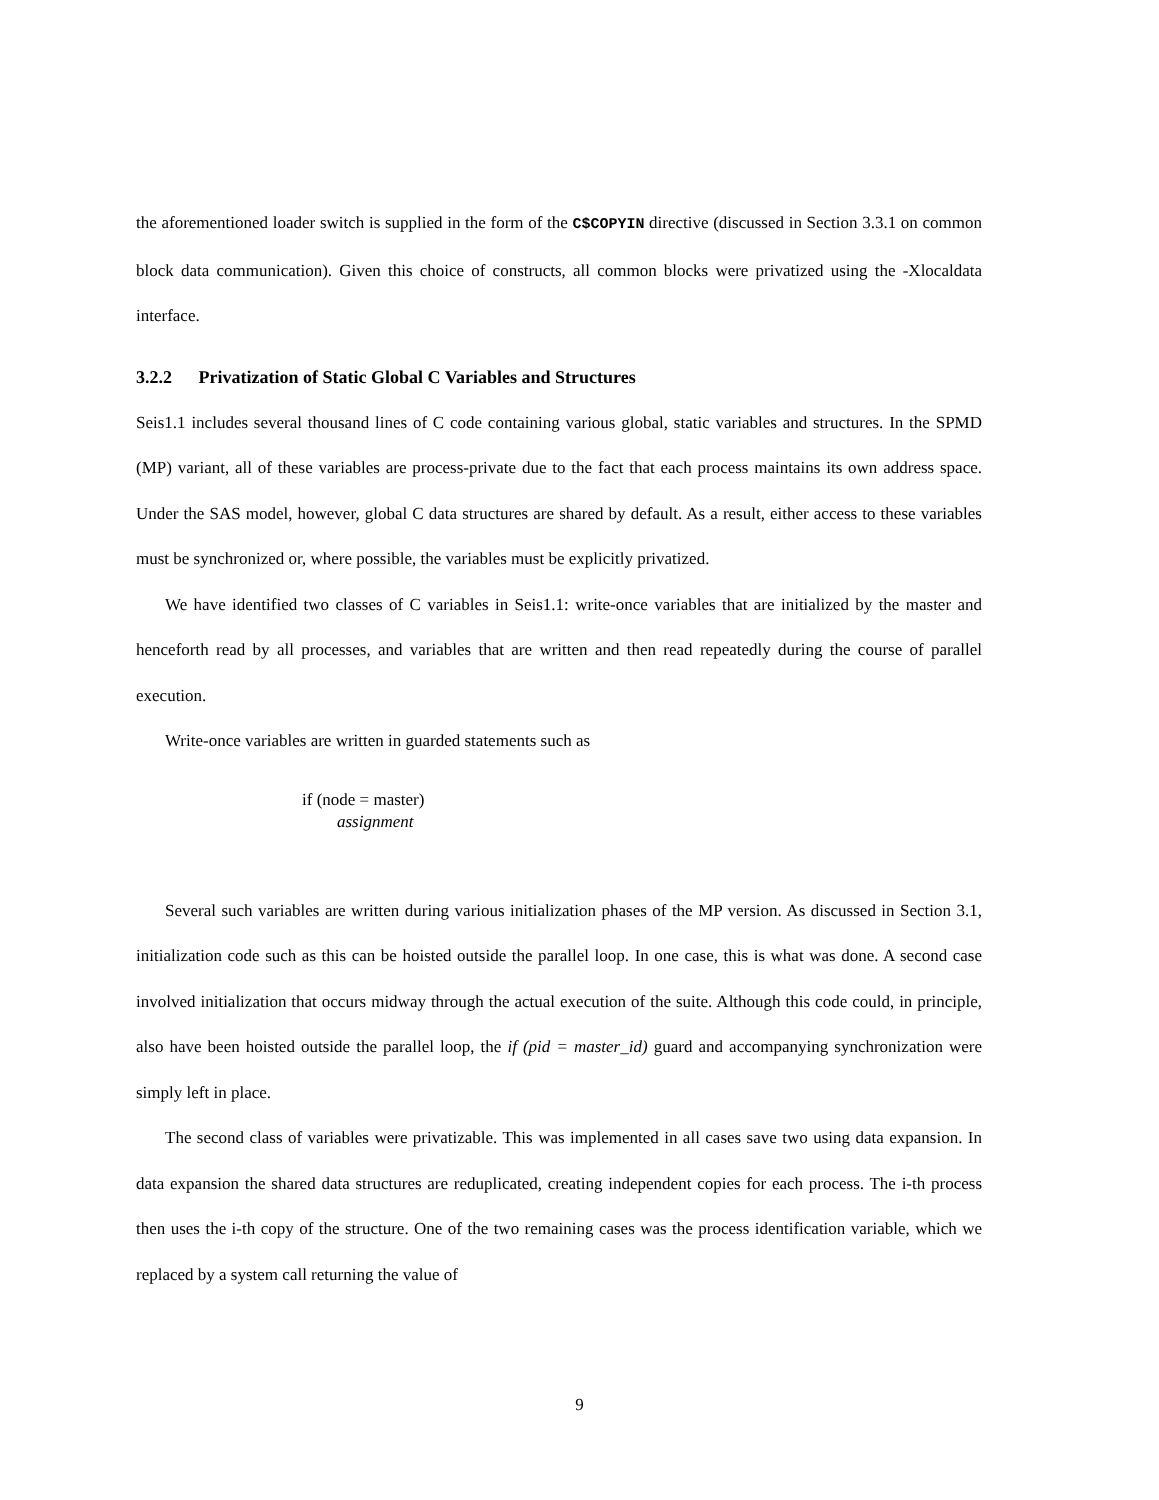the aforementioned loader switch is supplied in the form of the C$COPYIN directive (discussed in Section 3.3.1 on common block data communication). Given this choice of constructs, all common blocks were privatized using the -Xlocaldata interface.
3.2.2 Privatization of Static Global C Variables and Structures
Seis1.1 includes several thousand lines of C code containing various global, static variables and structures. In the SPMD (MP) variant, all of these variables are process-private due to the fact that each process maintains its own address space. Under the SAS model, however, global C data structures are shared by default. As a result, either access to these variables must be synchronized or, where possible, the variables must be explicitly privatized.
We have identified two classes of C variables in Seis1.1: write-once variables that are initialized by the master and henceforth read by all processes, and variables that are written and then read repeatedly during the course of parallel execution.
Write-once variables are written in guarded statements such as
if (node = master)
assignment
Several such variables are written during various initialization phases of the MP version. As discussed in Section 3.1, initialization code such as this can be hoisted outside the parallel loop. In one case, this is what was done. A second case involved initialization that occurs midway through the actual execution of the suite. Although this code could, in principle, also have been hoisted outside the parallel loop, the if (pid = master_id) guard and accompanying synchronization were simply left in place.
The second class of variables were privatizable. This was implemented in all cases save two using data expansion. In data expansion the shared data structures are reduplicated, creating independent copies for each process. The i-th process then uses the i-th copy of the structure. One of the two remaining cases was the process identification variable, which we replaced by a system call returning the value of
9